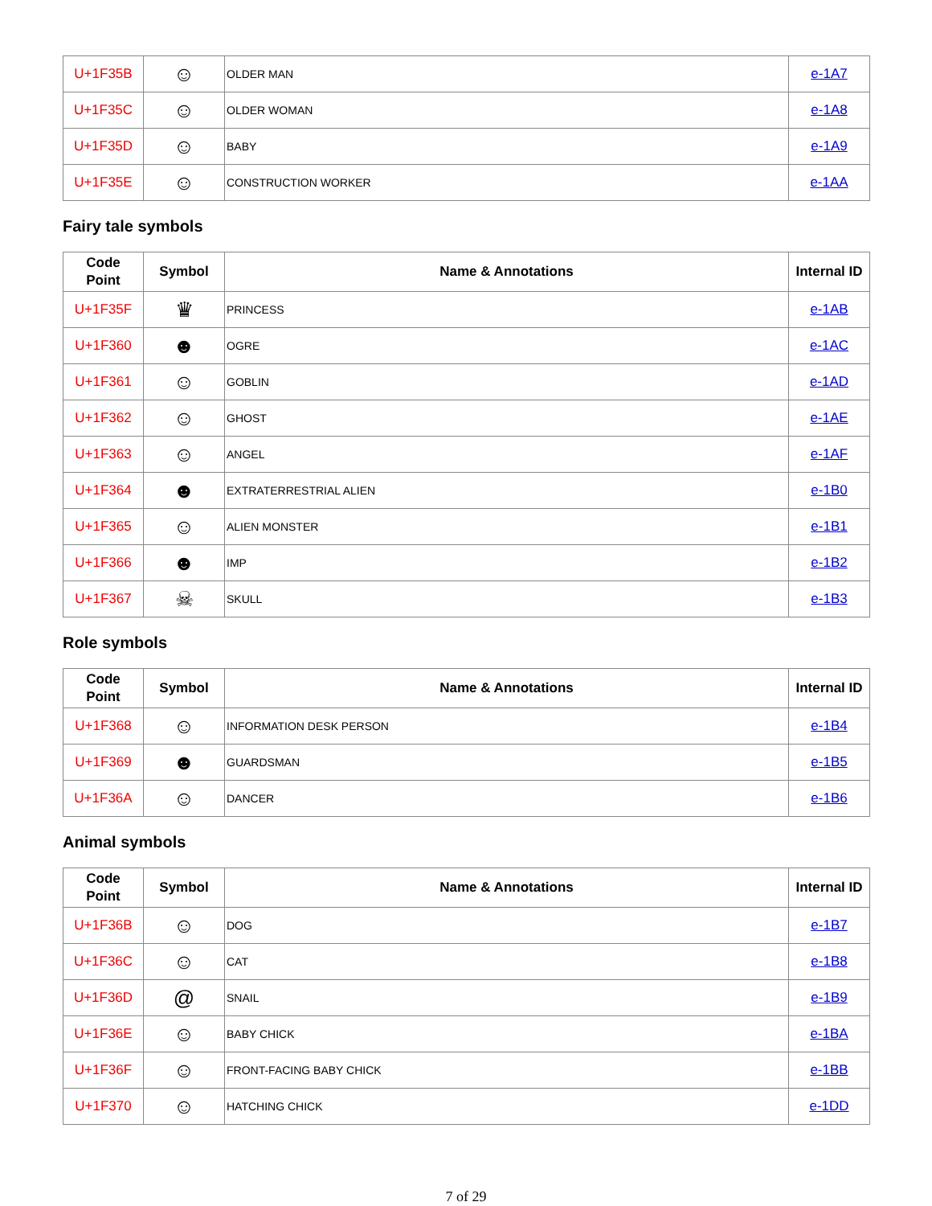| U+1F35B | ☺ | OLDER MAN | e-1A7 |
| U+1F35C | ☺ | OLDER WOMAN | e-1A8 |
| U+1F35D | ☺ | BABY | e-1A9 |
| U+1F35E | ☺ | CONSTRUCTION WORKER | e-1AA |
Fairy tale symbols
| Code Point | Symbol | Name & Annotations | Internal ID |
| --- | --- | --- | --- |
| U+1F35F | ♛ | PRINCESS | e-1AB |
| U+1F360 | ☻ | OGRE | e-1AC |
| U+1F361 | ☺ | GOBLIN | e-1AD |
| U+1F362 | ☺ | GHOST | e-1AE |
| U+1F363 | ☺ | ANGEL | e-1AF |
| U+1F364 | ☻ | EXTRATERRESTRIAL ALIEN | e-1B0 |
| U+1F365 | ☺ | ALIEN MONSTER | e-1B1 |
| U+1F366 | ☻ | IMP | e-1B2 |
| U+1F367 | ☠ | SKULL | e-1B3 |
Role symbols
| Code Point | Symbol | Name & Annotations | Internal ID |
| --- | --- | --- | --- |
| U+1F368 | ☺ | INFORMATION DESK PERSON | e-1B4 |
| U+1F369 | ☻ | GUARDSMAN | e-1B5 |
| U+1F36A | ☺ | DANCER | e-1B6 |
Animal symbols
| Code Point | Symbol | Name & Annotations | Internal ID |
| --- | --- | --- | --- |
| U+1F36B | ☺ | DOG | e-1B7 |
| U+1F36C | ☺ | CAT | e-1B8 |
| U+1F36D | @ | SNAIL | e-1B9 |
| U+1F36E | ☺ | BABY CHICK | e-1BA |
| U+1F36F | ☺ | FRONT-FACING BABY CHICK | e-1BB |
| U+1F370 | ☺ | HATCHING CHICK | e-1DD |
7 of 29